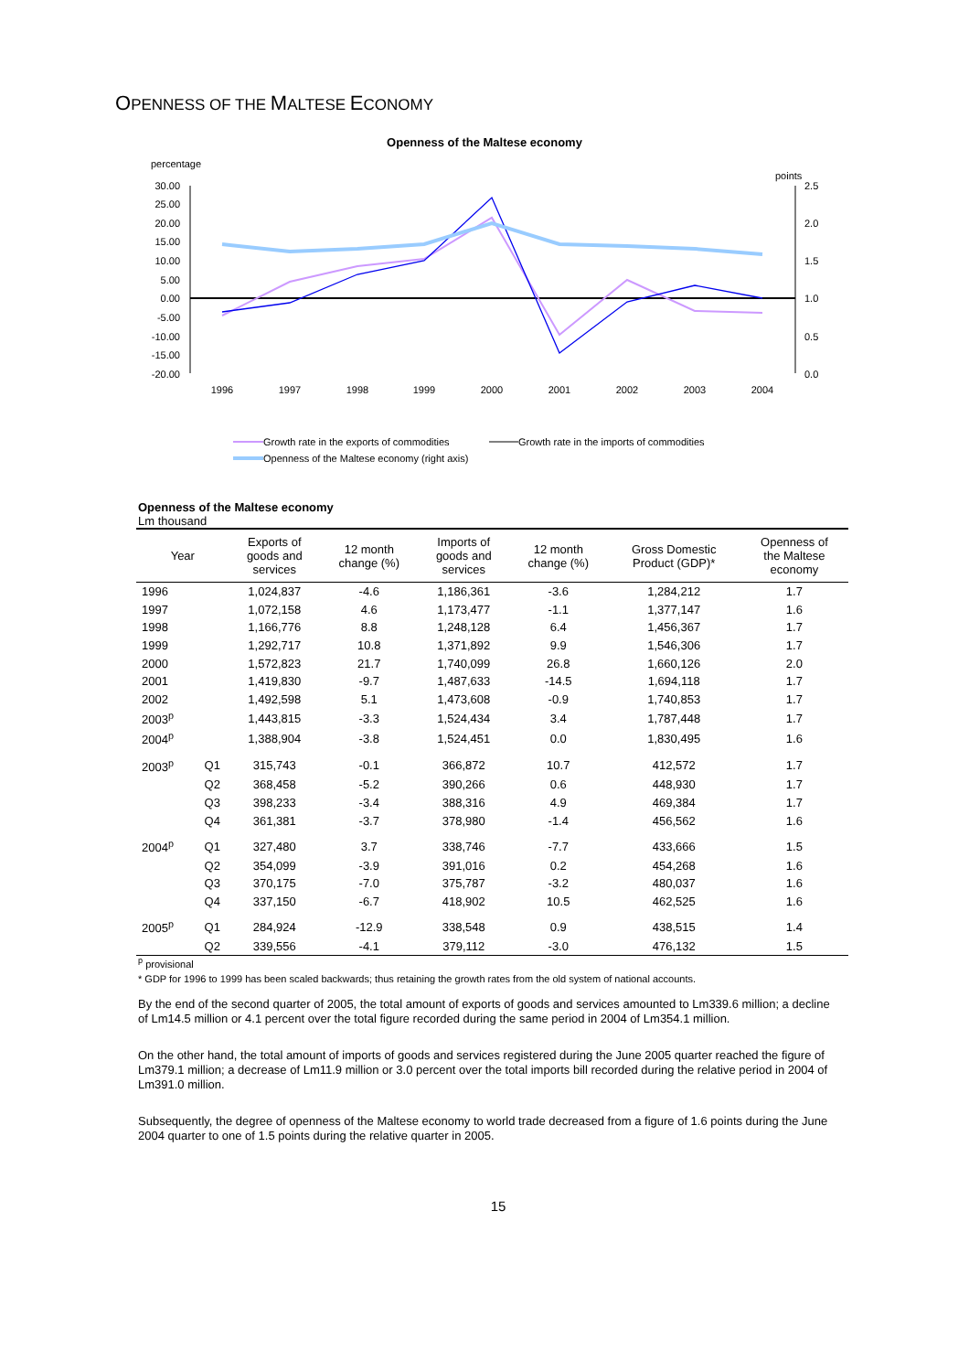OPENNESS OF THE MALTESE ECONOMY
Openness of the Maltese economy
percentage
points
30.00
25.00
20.00
15.00
10.00
5.00
0.00
-5.00
-10.00
-15.00
-20.00
2.5
2.0
1.5
1.0
0.5
0.0
1996
1997
1998
1999
2000
2001
2002
2003
2004
Growth rate in the exports of commodities
Growth rate in the imports of commodities
Openness of the Maltese economy (right axis)
Openness of the Maltese economy
Lm thousand
| Year | | Exports of goods and services | 12 month change (%) | Imports of goods and services | 12 month change (%) | Gross Domestic Product (GDP)* | Openness of the Maltese economy |
| --- | --- | --- | --- | --- | --- | --- | --- |
| 1996 | | 1,024,837 | -4.6 | 1,186,361 | -3.6 | 1,284,212 | 1.7 |
| 1997 | | 1,072,158 | 4.6 | 1,173,477 | -1.1 | 1,377,147 | 1.6 |
| 1998 | | 1,166,776 | 8.8 | 1,248,128 | 6.4 | 1,456,367 | 1.7 |
| 1999 | | 1,292,717 | 10.8 | 1,371,892 | 9.9 | 1,546,306 | 1.7 |
| 2000 | | 1,572,823 | 21.7 | 1,740,099 | 26.8 | 1,660,126 | 2.0 |
| 2001 | | 1,419,830 | -9.7 | 1,487,633 | -14.5 | 1,694,118 | 1.7 |
| 2002 | | 1,492,598 | 5.1 | 1,473,608 | -0.9 | 1,740,853 | 1.7 |
| 2003<sup>p</sup> | | 1,443,815 | -3.3 | 1,524,434 | 3.4 | 1,787,448 | 1.7 |
| 2004<sup>p</sup> | | 1,388,904 | -3.8 | 1,524,451 | 0.0 | 1,830,495 | 1.6 |
| 2003<sup>p</sup> | Q1 | 315,743 | -0.1 | 366,872 | 10.7 | 412,572 | 1.7 |
| | Q2 | 368,458 | -5.2 | 390,266 | 0.6 | 448,930 | 1.7 |
| | Q3 | 398,233 | -3.4 | 388,316 | 4.9 | 469,384 | 1.7 |
| | Q4 | 361,381 | -3.7 | 378,980 | -1.4 | 456,562 | 1.6 |
| 2004<sup>p</sup> | Q1 | 327,480 | 3.7 | 338,746 | -7.7 | 433,666 | 1.5 |
| | Q2 | 354,099 | -3.9 | 391,016 | 0.2 | 454,268 | 1.6 |
| | Q3 | 370,175 | -7.0 | 375,787 | -3.2 | 480,037 | 1.6 |
| | Q4 | 337,150 | -6.7 | 418,902 | 10.5 | 462,525 | 1.6 |
| 2005<sup>p</sup> | Q1 | 284,924 | -12.9 | 338,548 | 0.9 | 438,515 | 1.4 |
| | Q2 | 339,556 | -4.1 | 379,112 | -3.0 | 476,132 | 1.5 |
<sup>p</sup> provisional
* GDP for 1996 to 1999 has been scaled backwards; thus retaining the growth rates from the old system of national accounts.
By the end of the second quarter of 2005, the total amount of exports of goods and services amounted to Lm339.6 million; a decline of Lm14.5 million or 4.1 percent over the total figure recorded during the same period in 2004 of Lm354.1 million.
On the other hand, the total amount of imports of goods and services registered during the June 2005 quarter reached the figure of Lm379.1 million; a decrease of Lm11.9 million or 3.0 percent over the total imports bill recorded during the relative period in 2004 of Lm391.0 million.
Subsequently, the degree of openness of the Maltese economy to world trade decreased from a figure of 1.6 points during the June 2004 quarter to one of 1.5 points during the relative quarter in 2005.
15